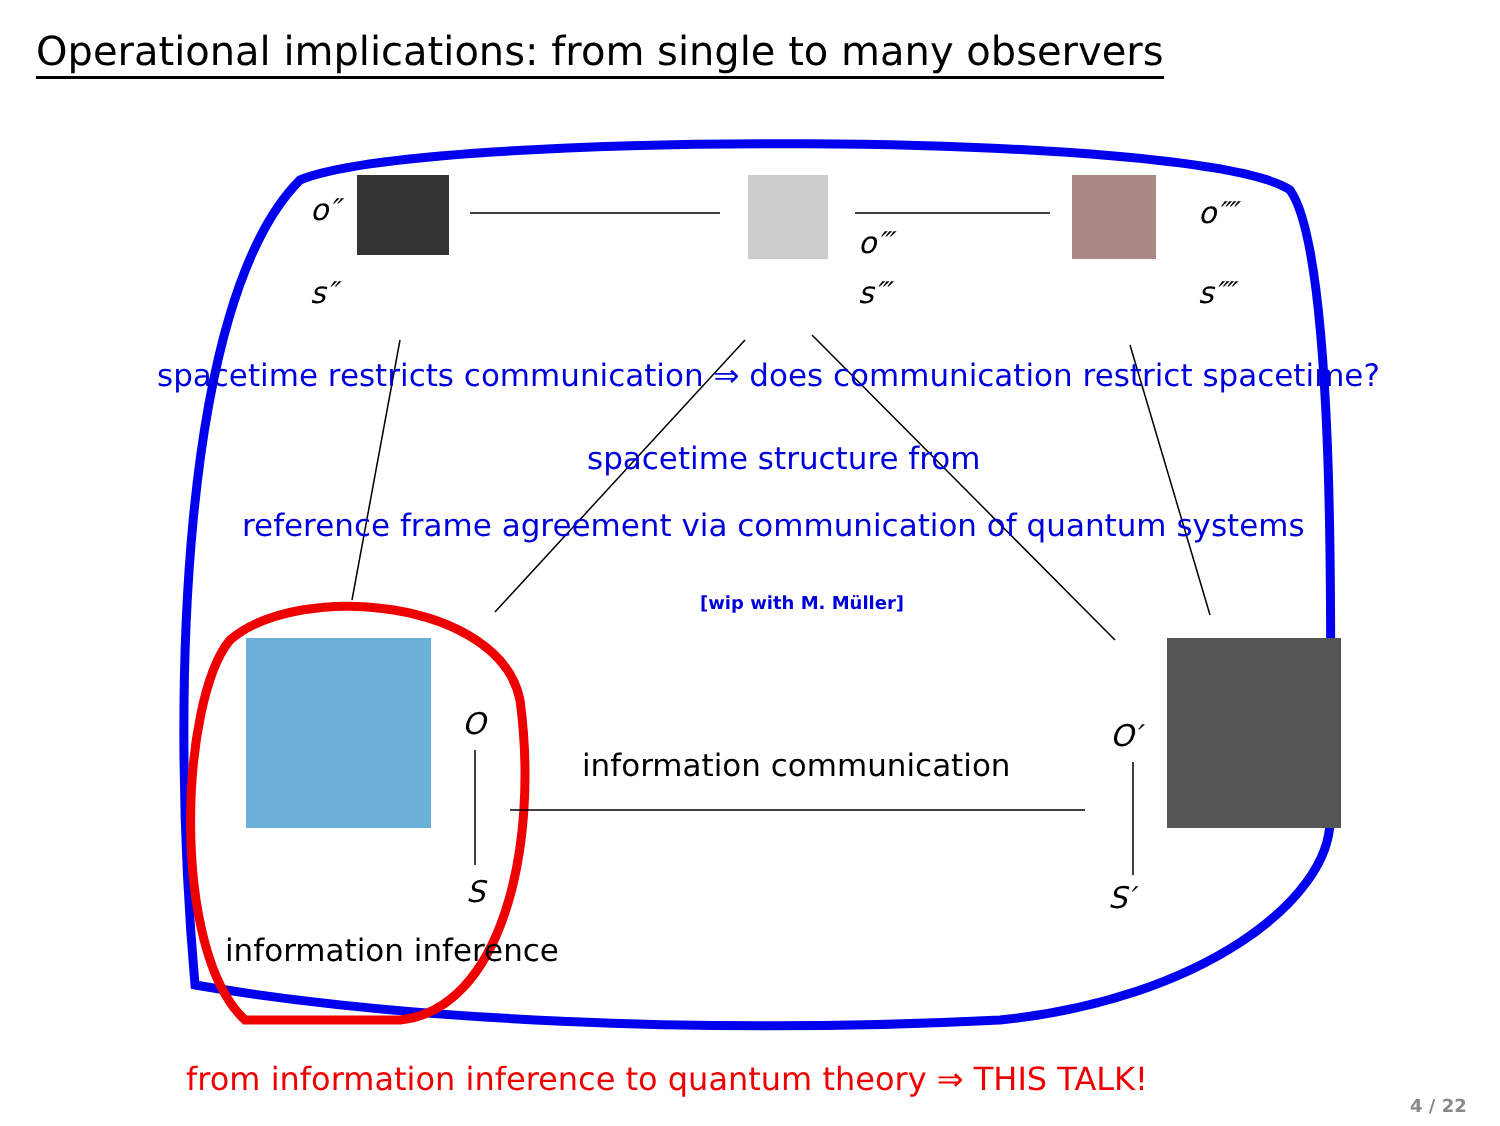Operational implications: from single to many observers
o″
s″
o‴
s‴
o⁗
s⁗
spacetime restricts communication ⇒ does communication restrict spacetime?
spacetime structure from
reference frame agreement via communication of quantum systems
[wip with M. Müller]
O
S
O′
S′
information communication
information inference
from information inference to quantum theory ⇒ THIS TALK!
4 / 22